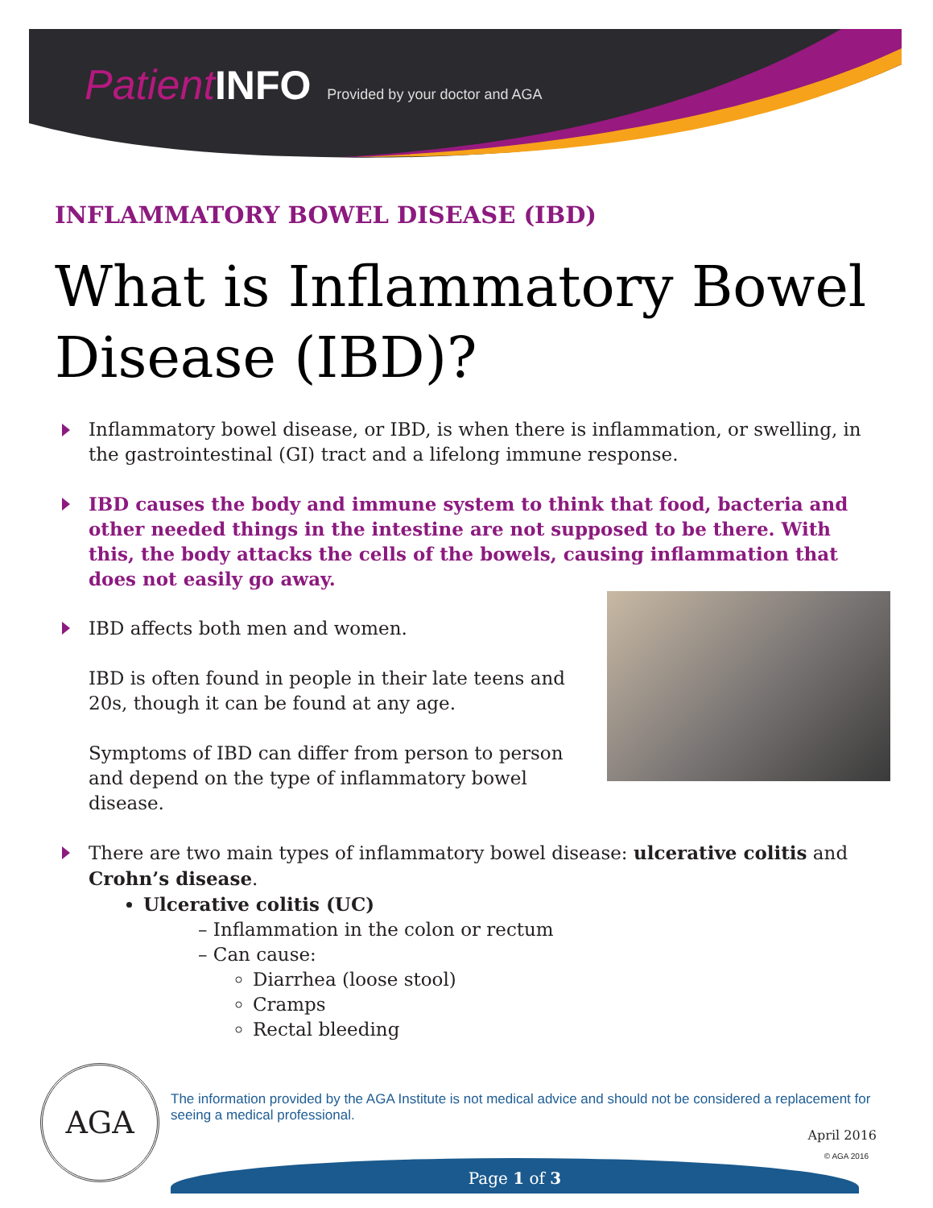Patient INFO Provided by your doctor and AGA
INFLAMMATORY BOWEL DISEASE (IBD)
What is Inflammatory Bowel Disease (IBD)?
Inflammatory bowel disease, or IBD, is when there is inflammation, or swelling, in the gastrointestinal (GI) tract and a lifelong immune response.
IBD causes the body and immune system to think that food, bacteria and other needed things in the intestine are not supposed to be there. With this, the body attacks the cells of the bowels, causing inflammation that does not easily go away.
IBD affects both men and women.
IBD is often found in people in their late teens and 20s, though it can be found at any age.
Symptoms of IBD can differ from person to person and depend on the type of inflammatory bowel disease.
There are two main types of inflammatory bowel disease: ulcerative colitis and Crohn’s disease.
Ulcerative colitis (UC)
– Inflammation in the colon or rectum
– Can cause:
Diarrhea (loose stool)
Cramps
Rectal bleeding
AGA
The information provided by the AGA Institute is not medical advice and should not be considered a replacement for seeing a medical professional.
April 2016
© AGA 2016
Page 1 of 3